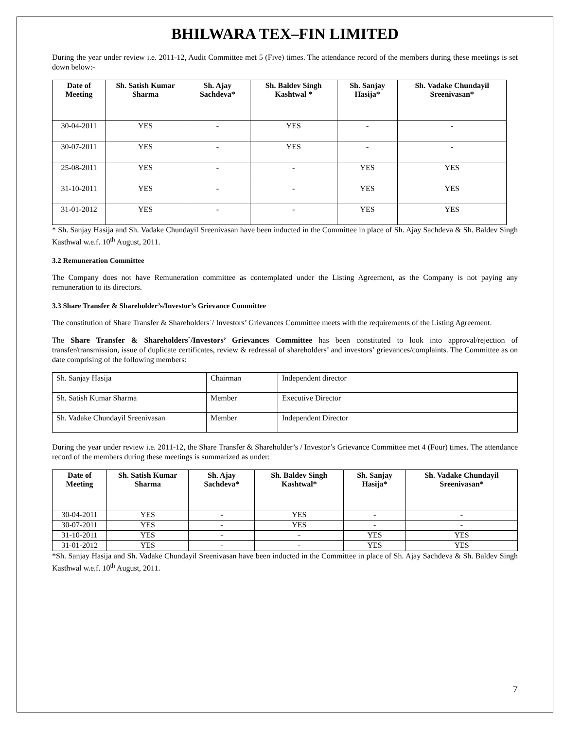BHILWARA TEX–FIN LIMITED
During the year under review i.e. 2011-12, Audit Committee met 5 (Five) times. The attendance record of the members during these meetings is set down below:-
| Date of Meeting | Sh. Satish Kumar Sharma | Sh. Ajay Sachdeva* | Sh. Baldev Singh Kashtwal * | Sh. Sanjay Hasija* | Sh. Vadake Chundayil Sreenivasan* |
| --- | --- | --- | --- | --- | --- |
| 30-04-2011 | YES | - | YES | - | - |
| 30-07-2011 | YES | - | YES | - | - |
| 25-08-2011 | YES | - | - | YES | YES |
| 31-10-2011 | YES | - | - | YES | YES |
| 31-01-2012 | YES | - | - | YES | YES |
* Sh. Sanjay Hasija and Sh. Vadake Chundayil Sreenivasan have been inducted in the Committee in place of Sh. Ajay Sachdeva & Sh. Baldev Singh Kasthwal w.e.f. 10<sup>th</sup> August, 2011.
3.2 Remuneration Committee
The Company does not have Remuneration committee as contemplated under the Listing Agreement, as the Company is not paying any remuneration to its directors.
3.3 Share Transfer & Shareholder’s/Investor’s Grievance Committee
The constitution of Share Transfer & Shareholders`/ Investors’ Grievances Committee meets with the requirements of the Listing Agreement.
The Share Transfer & Shareholders`/Investors’ Grievances Committee has been constituted to look into approval/rejection of transfer/transmission, issue of duplicate certificates, review & redressal of shareholders’ and investors’ grievances/complaints. The Committee as on date comprising of the following members:
| Sh. Sanjay Hasija | Chairman | Independent director |
| Sh. Satish Kumar Sharma | Member | Executive Director |
| Sh. Vadake Chundayil Sreenivasan | Member | Independent Director |
During the year under review i.e. 2011-12, the Share Transfer & Shareholder’s / Investor’s Grievance Committee met 4 (Four) times. The attendance record of the members during these meetings is summarized as under:
| Date of Meeting | Sh. Satish Kumar Sharma | Sh. Ajay Sachdeva* | Sh. Baldev Singh Kashtwal* | Sh. Sanjay Hasija* | Sh. Vadake Chundayil Sreenivasan* |
| --- | --- | --- | --- | --- | --- |
| 30-04-2011 | YES | - | YES | - | - |
| 30-07-2011 | YES | - | YES | - | - |
| 31-10-2011 | YES | - | - | YES | YES |
| 31-01-2012 | YES | - | - | YES | YES |
*Sh. Sanjay Hasija and Sh. Vadake Chundayil Sreenivasan have been inducted in the Committee in place of Sh. Ajay Sachdeva & Sh. Baldev Singh Kasthwal w.e.f. 10<sup>th</sup> August, 2011.
7